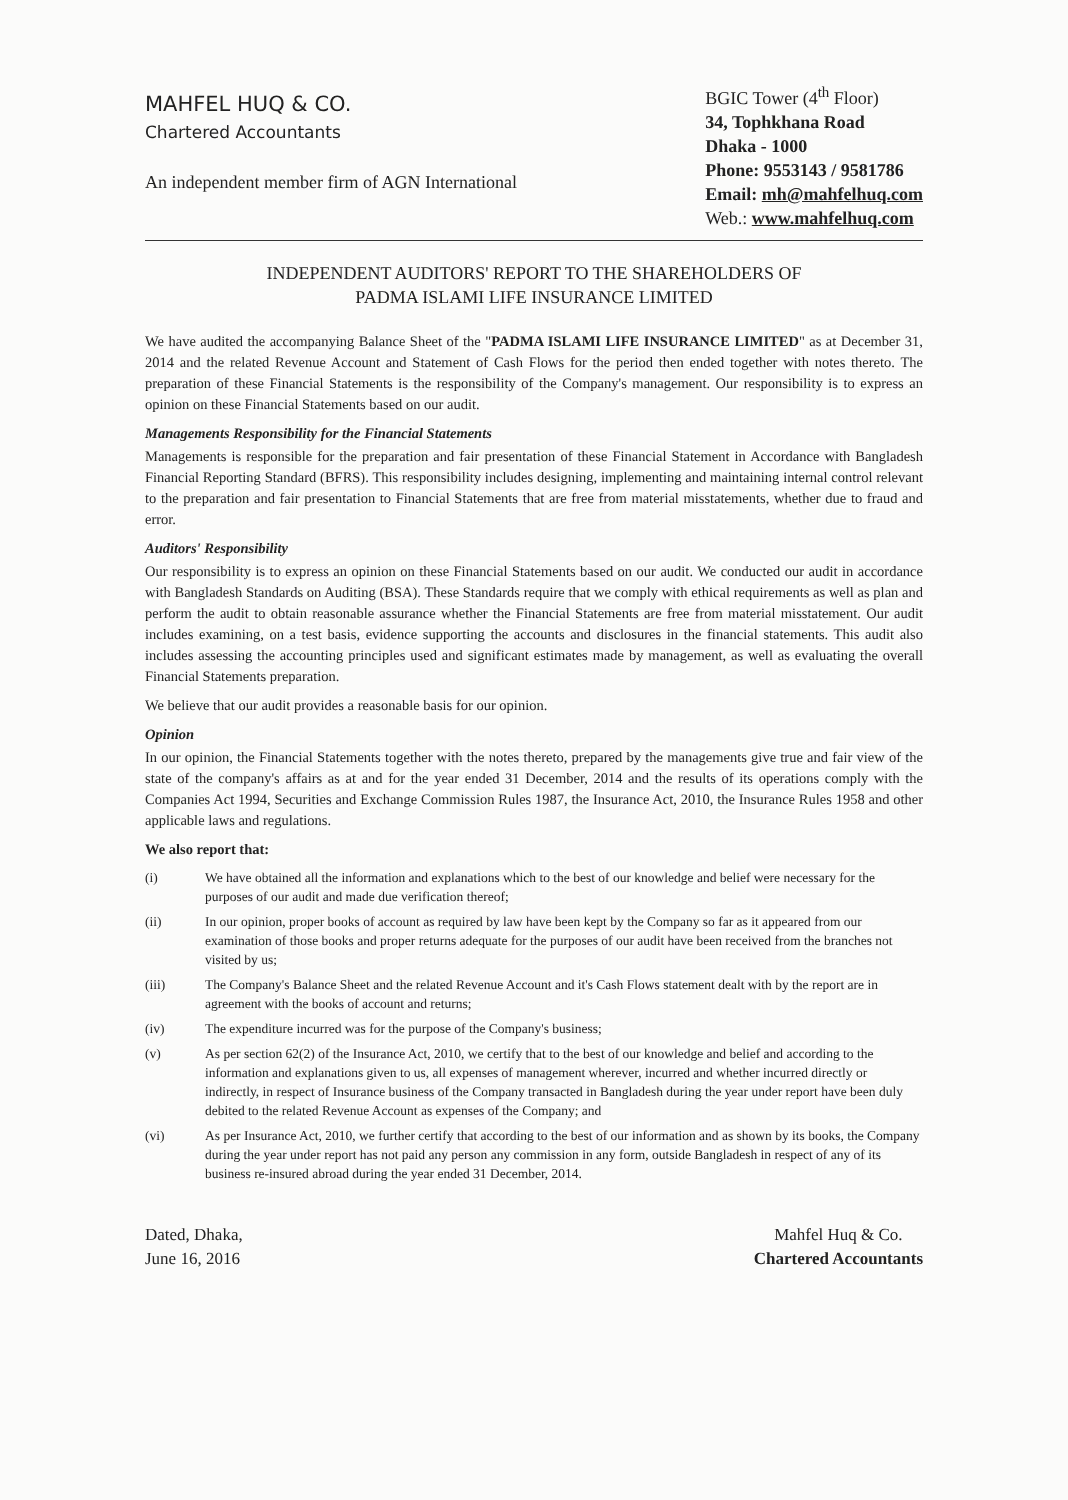MAHFEL HUQ & CO.
Chartered Accountants
An independent member firm of AGN International
BGIC Tower (4<sup>th</sup> Floor)
34, Tophkhana Road
Dhaka - 1000
Phone: 9553143 / 9581786
Email: mh@mahfelhuq.com
Web.: www.mahfelhuq.com
INDEPENDENT AUDITORS' REPORT TO THE SHAREHOLDERS OF
PADMA ISLAMI LIFE INSURANCE LIMITED
We have audited the accompanying Balance Sheet of the "PADMA ISLAMI LIFE INSURANCE LIMITED" as at December 31, 2014 and the related Revenue Account and Statement of Cash Flows for the period then ended together with notes thereto. The preparation of these Financial Statements is the responsibility of the Company's management. Our responsibility is to express an opinion on these Financial Statements based on our audit.
Managements Responsibility for the Financial Statements
Managements is responsible for the preparation and fair presentation of these Financial Statement in Accordance with Bangladesh Financial Reporting Standard (BFRS). This responsibility includes designing, implementing and maintaining internal control relevant to the preparation and fair presentation to Financial Statements that are free from material misstatements, whether due to fraud and error.
Auditors' Responsibility
Our responsibility is to express an opinion on these Financial Statements based on our audit. We conducted our audit in accordance with Bangladesh Standards on Auditing (BSA). These Standards require that we comply with ethical requirements as well as plan and perform the audit to obtain reasonable assurance whether the Financial Statements are free from material misstatement. Our audit includes examining, on a test basis, evidence supporting the accounts and disclosures in the financial statements. This audit also includes assessing the accounting principles used and significant estimates made by management, as well as evaluating the overall Financial Statements preparation.
We believe that our audit provides a reasonable basis for our opinion.
Opinion
In our opinion, the Financial Statements together with the notes thereto, prepared by the managements give true and fair view of the state of the company's affairs as at and for the year ended 31 December, 2014 and the results of its operations comply with the Companies Act 1994, Securities and Exchange Commission Rules 1987, the Insurance Act, 2010, the Insurance Rules 1958 and other applicable laws and regulations.
We also report that:
(i) We have obtained all the information and explanations which to the best of our knowledge and belief were necessary for the purposes of our audit and made due verification thereof;
(ii) In our opinion, proper books of account as required by law have been kept by the Company so far as it appeared from our examination of those books and proper returns adequate for the purposes of our audit have been received from the branches not visited by us;
(iii) The Company's Balance Sheet and the related Revenue Account and it's Cash Flows statement dealt with by the report are in agreement with the books of account and returns;
(iv) The expenditure incurred was for the purpose of the Company's business;
(v) As per section 62(2) of the Insurance Act, 2010, we certify that to the best of our knowledge and belief and according to the information and explanations given to us, all expenses of management wherever, incurred and whether incurred directly or indirectly, in respect of Insurance business of the Company transacted in Bangladesh during the year under report have been duly debited to the related Revenue Account as expenses of the Company; and
(vi) As per Insurance Act, 2010, we further certify that according to the best of our information and as shown by its books, the Company during the year under report has not paid any person any commission in any form, outside Bangladesh in respect of any of its business re-insured abroad during the year ended 31 December, 2014.
Dated, Dhaka,
June 16, 2016
Mahfel Huq & Co.
Chartered Accountants